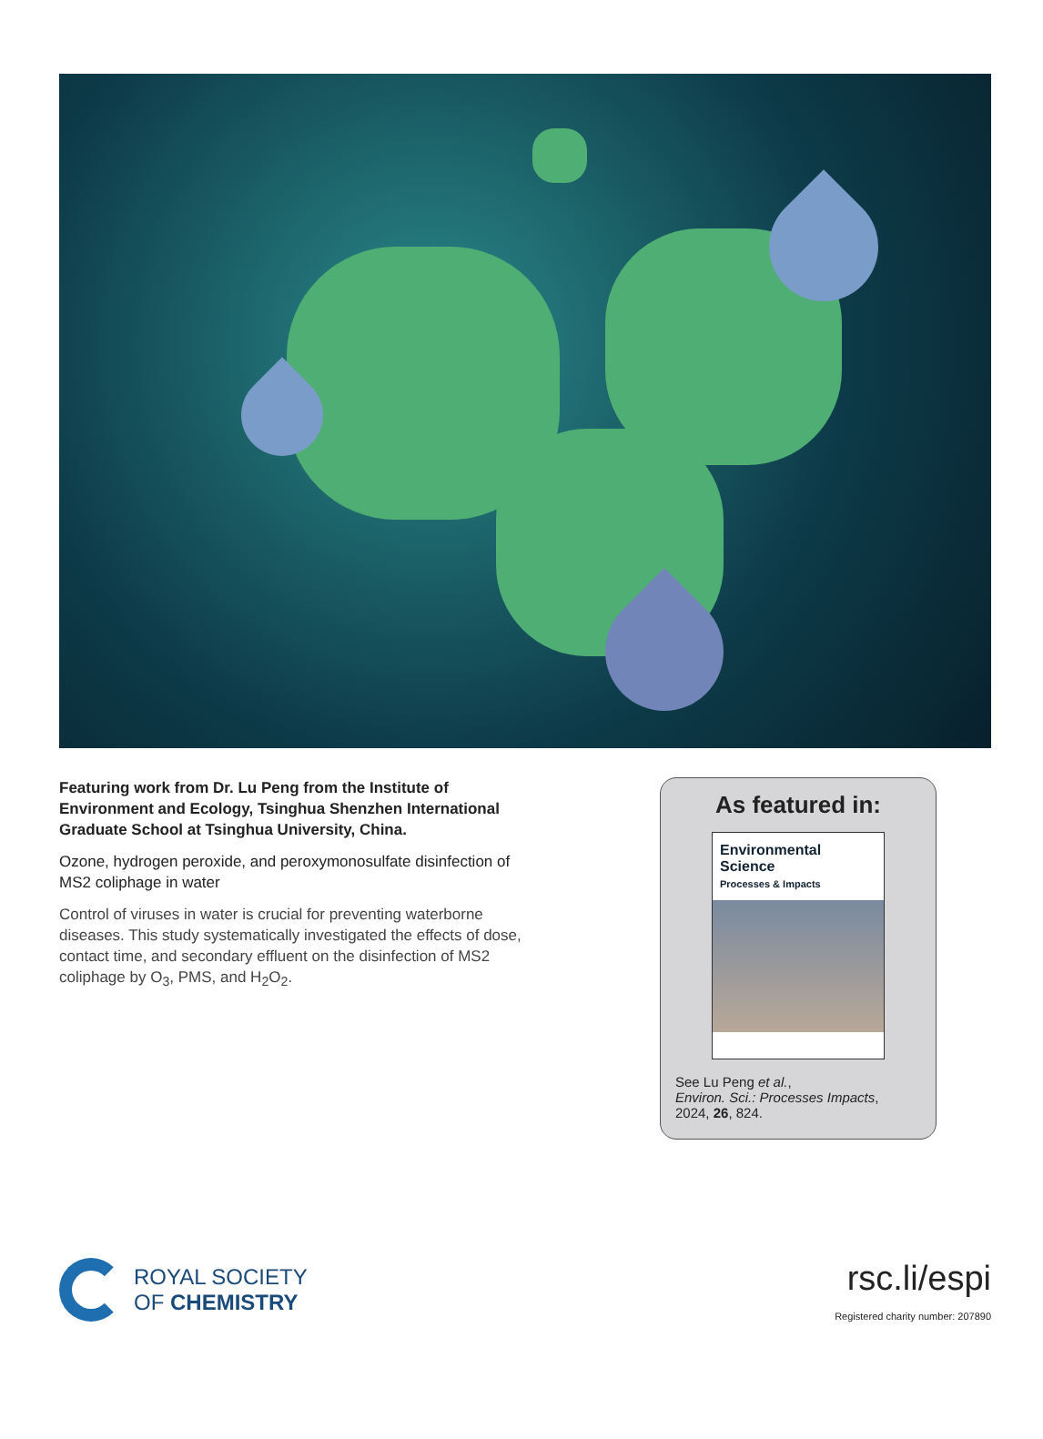Featuring work from Dr. Lu Peng from the Institute of Environment and Ecology, Tsinghua Shenzhen International Graduate School at Tsinghua University, China.
Ozone, hydrogen peroxide, and peroxymonosulfate disinfection of MS2 coliphage in water
Control of viruses in water is crucial for preventing waterborne diseases. This study systematically investigated the effects of dose, contact time, and secondary effluent on the disinfection of MS2 coliphage by O<sub>3</sub>, PMS, and H<sub>2</sub>O<sub>2</sub>.
As featured in:
Environmental Science
Processes & Impacts
See Lu Peng et al.,
Environ. Sci.: Processes Impacts,
2024, 26, 824.
ROYAL SOCIETY
OF CHEMISTRY
rsc.li/espi
Registered charity number: 207890